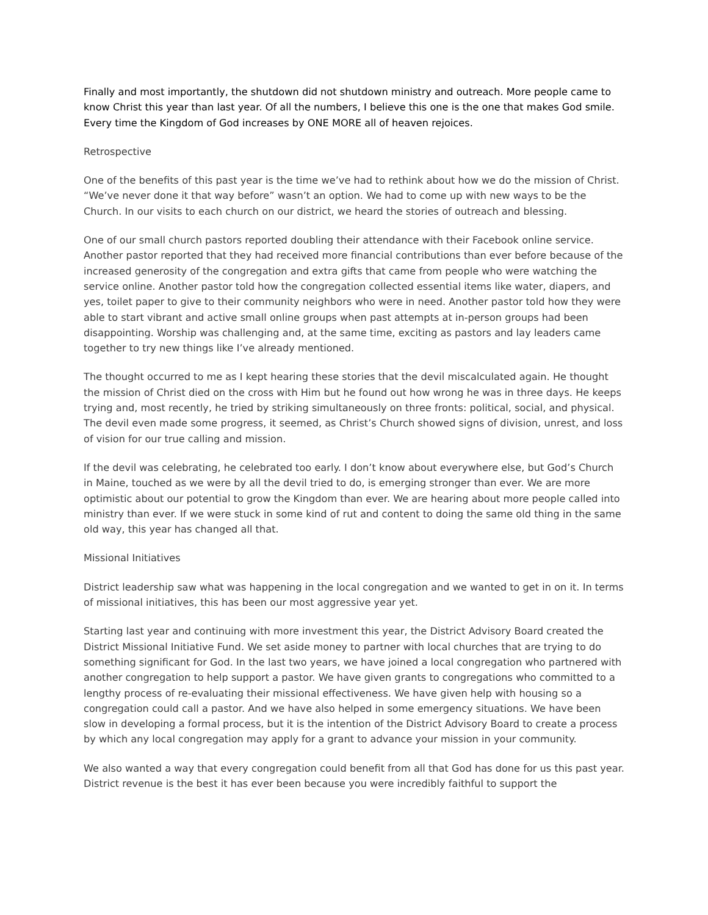Finally and most importantly, the shutdown did not shutdown ministry and outreach. More people came to know Christ this year than last year. Of all the numbers, I believe this one is the one that makes God smile. Every time the Kingdom of God increases by ONE MORE all of heaven rejoices.
Retrospective
One of the benefits of this past year is the time we’ve had to rethink about how we do the mission of Christ. “We’ve never done it that way before” wasn’t an option. We had to come up with new ways to be the Church. In our visits to each church on our district, we heard the stories of outreach and blessing.
One of our small church pastors reported doubling their attendance with their Facebook online service. Another pastor reported that they had received more financial contributions than ever before because of the increased generosity of the congregation and extra gifts that came from people who were watching the service online. Another pastor told how the congregation collected essential items like water, diapers, and yes, toilet paper to give to their community neighbors who were in need. Another pastor told how they were able to start vibrant and active small online groups when past attempts at in-person groups had been disappointing. Worship was challenging and, at the same time, exciting as pastors and lay leaders came together to try new things like I’ve already mentioned.
The thought occurred to me as I kept hearing these stories that the devil miscalculated again. He thought the mission of Christ died on the cross with Him but he found out how wrong he was in three days. He keeps trying and, most recently, he tried by striking simultaneously on three fronts: political, social, and physical. The devil even made some progress, it seemed, as Christ’s Church showed signs of division, unrest, and loss of vision for our true calling and mission.
If the devil was celebrating, he celebrated too early. I don’t know about everywhere else, but God’s Church in Maine, touched as we were by all the devil tried to do, is emerging stronger than ever. We are more optimistic about our potential to grow the Kingdom than ever. We are hearing about more people called into ministry than ever. If we were stuck in some kind of rut and content to doing the same old thing in the same old way, this year has changed all that.
Missional Initiatives
District leadership saw what was happening in the local congregation and we wanted to get in on it. In terms of missional initiatives, this has been our most aggressive year yet.
Starting last year and continuing with more investment this year, the District Advisory Board created the District Missional Initiative Fund. We set aside money to partner with local churches that are trying to do something significant for God. In the last two years, we have joined a local congregation who partnered with another congregation to help support a pastor. We have given grants to congregations who committed to a lengthy process of re-evaluating their missional effectiveness. We have given help with housing so a congregation could call a pastor. And we have also helped in some emergency situations. We have been slow in developing a formal process, but it is the intention of the District Advisory Board to create a process by which any local congregation may apply for a grant to advance your mission in your community.
We also wanted a way that every congregation could benefit from all that God has done for us this past year. District revenue is the best it has ever been because you were incredibly faithful to support the